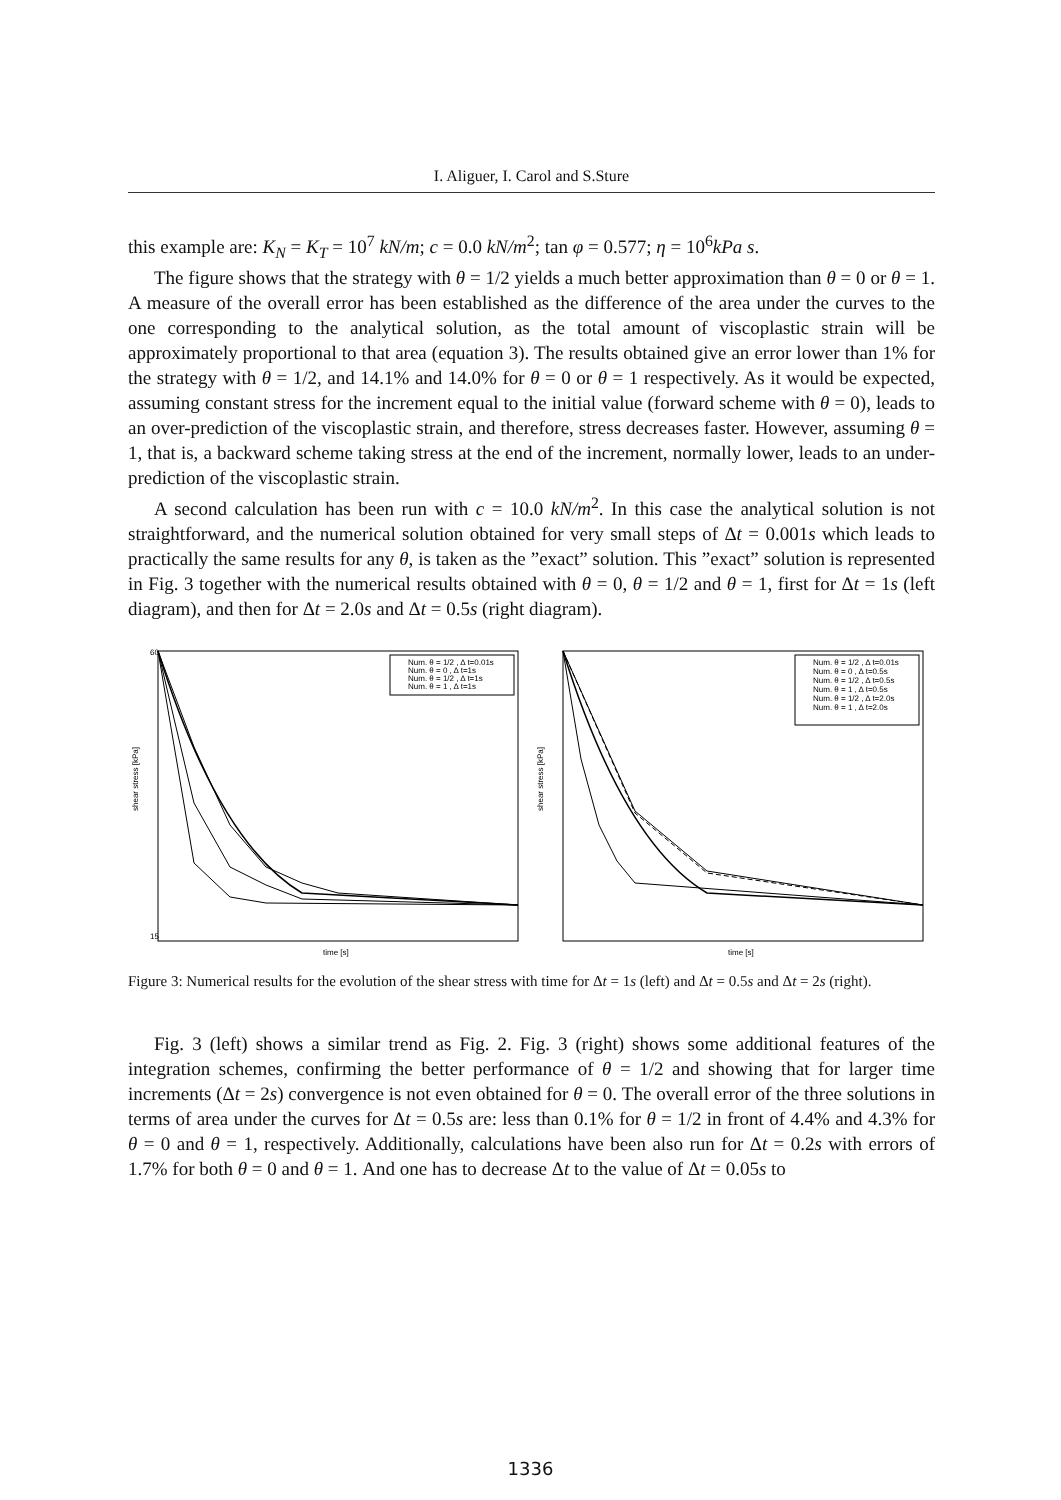I. Aliguer, I. Carol and S.Sture
this example are: K<sub>N</sub> = K<sub>T</sub> = 10<sup>7</sup> kN/m; c = 0.0 kN/m<sup>2</sup>; tan φ = 0.577; η = 10<sup>6</sup>kPa s.
The figure shows that the strategy with θ = 1/2 yields a much better approximation than θ = 0 or θ = 1. A measure of the overall error has been established as the difference of the area under the curves to the one corresponding to the analytical solution, as the total amount of viscoplastic strain will be approximately proportional to that area (equation 3). The results obtained give an error lower than 1% for the strategy with θ = 1/2, and 14.1% and 14.0% for θ = 0 or θ = 1 respectively. As it would be expected, assuming constant stress for the increment equal to the initial value (forward scheme with θ = 0), leads to an over-prediction of the viscoplastic strain, and therefore, stress decreases faster. However, assuming θ = 1, that is, a backward scheme taking stress at the end of the increment, normally lower, leads to an under-prediction of the viscoplastic strain.
A second calculation has been run with c = 10.0 kN/m<sup>2</sup>. In this case the analytical solution is not straightforward, and the numerical solution obtained for very small steps of Δt = 0.001s which leads to practically the same results for any θ, is taken as the ”exact” solution. This ”exact” solution is represented in Fig. 3 together with the numerical results obtained with θ = 0, θ = 1/2 and θ = 1, first for Δt = 1s (left diagram), and then for Δt = 2.0s and Δt = 0.5s (right diagram).
shear stress [kPa]
60
15
Num. θ = 1/2 , Δ t=0.01s
Num. θ = 0 , Δ t=1s
Num. θ = 1/2 , Δ t=1s
Num. θ = 1 , Δ t=1s
time [s]
shear stress [kPa]
time [s]
Num. θ = 1/2 , Δ t=0.01s
Num. θ = 0 , Δ t=0.5s
Num. θ = 1/2 , Δ t=0.5s
Num. θ = 1 , Δ t=0.5s
Num. θ = 1/2 , Δ t=2.0s
Num. θ = 1 , Δ t=2.0s
Figure 3: Numerical results for the evolution of the shear stress with time for Δt = 1s (left) and Δt = 0.5s and Δt = 2s (right).
Fig. 3 (left) shows a similar trend as Fig. 2. Fig. 3 (right) shows some additional features of the integration schemes, confirming the better performance of θ = 1/2 and showing that for larger time increments (Δt = 2s) convergence is not even obtained for θ = 0. The overall error of the three solutions in terms of area under the curves for Δt = 0.5s are: less than 0.1% for θ = 1/2 in front of 4.4% and 4.3% for θ = 0 and θ = 1, respectively. Additionally, calculations have been also run for Δt = 0.2s with errors of 1.7% for both θ = 0 and θ = 1. And one has to decrease Δt to the value of Δt = 0.05s to
1336